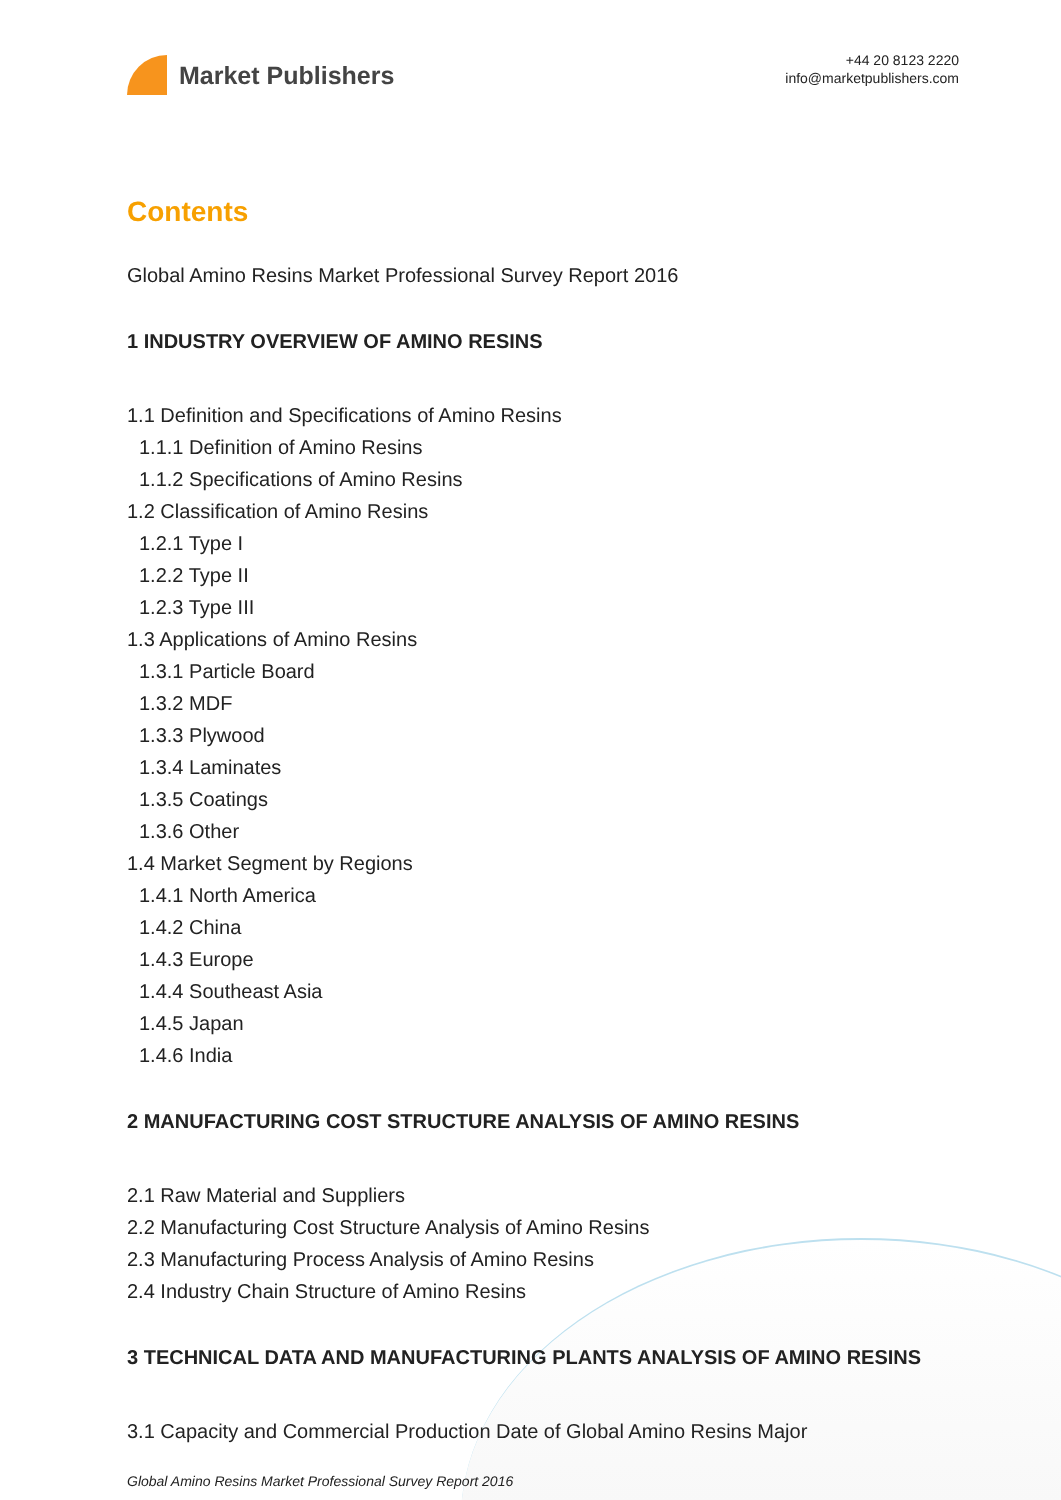Market Publishers
+44 20 8123 2220
info@marketpublishers.com
Contents
Global Amino Resins Market Professional Survey Report 2016
1 INDUSTRY OVERVIEW OF AMINO RESINS
1.1 Definition and Specifications of Amino Resins
1.1.1 Definition of Amino Resins
1.1.2 Specifications of Amino Resins
1.2 Classification of Amino Resins
1.2.1 Type I
1.2.2 Type II
1.2.3 Type III
1.3 Applications of Amino Resins
1.3.1 Particle Board
1.3.2 MDF
1.3.3 Plywood
1.3.4 Laminates
1.3.5 Coatings
1.3.6 Other
1.4 Market Segment by Regions
1.4.1 North America
1.4.2 China
1.4.3 Europe
1.4.4 Southeast Asia
1.4.5 Japan
1.4.6 India
2 MANUFACTURING COST STRUCTURE ANALYSIS OF AMINO RESINS
2.1 Raw Material and Suppliers
2.2 Manufacturing Cost Structure Analysis of Amino Resins
2.3 Manufacturing Process Analysis of Amino Resins
2.4 Industry Chain Structure of Amino Resins
3 TECHNICAL DATA AND MANUFACTURING PLANTS ANALYSIS OF AMINO RESINS
3.1 Capacity and Commercial Production Date of Global Amino Resins Major
Global Amino Resins Market Professional Survey Report 2016